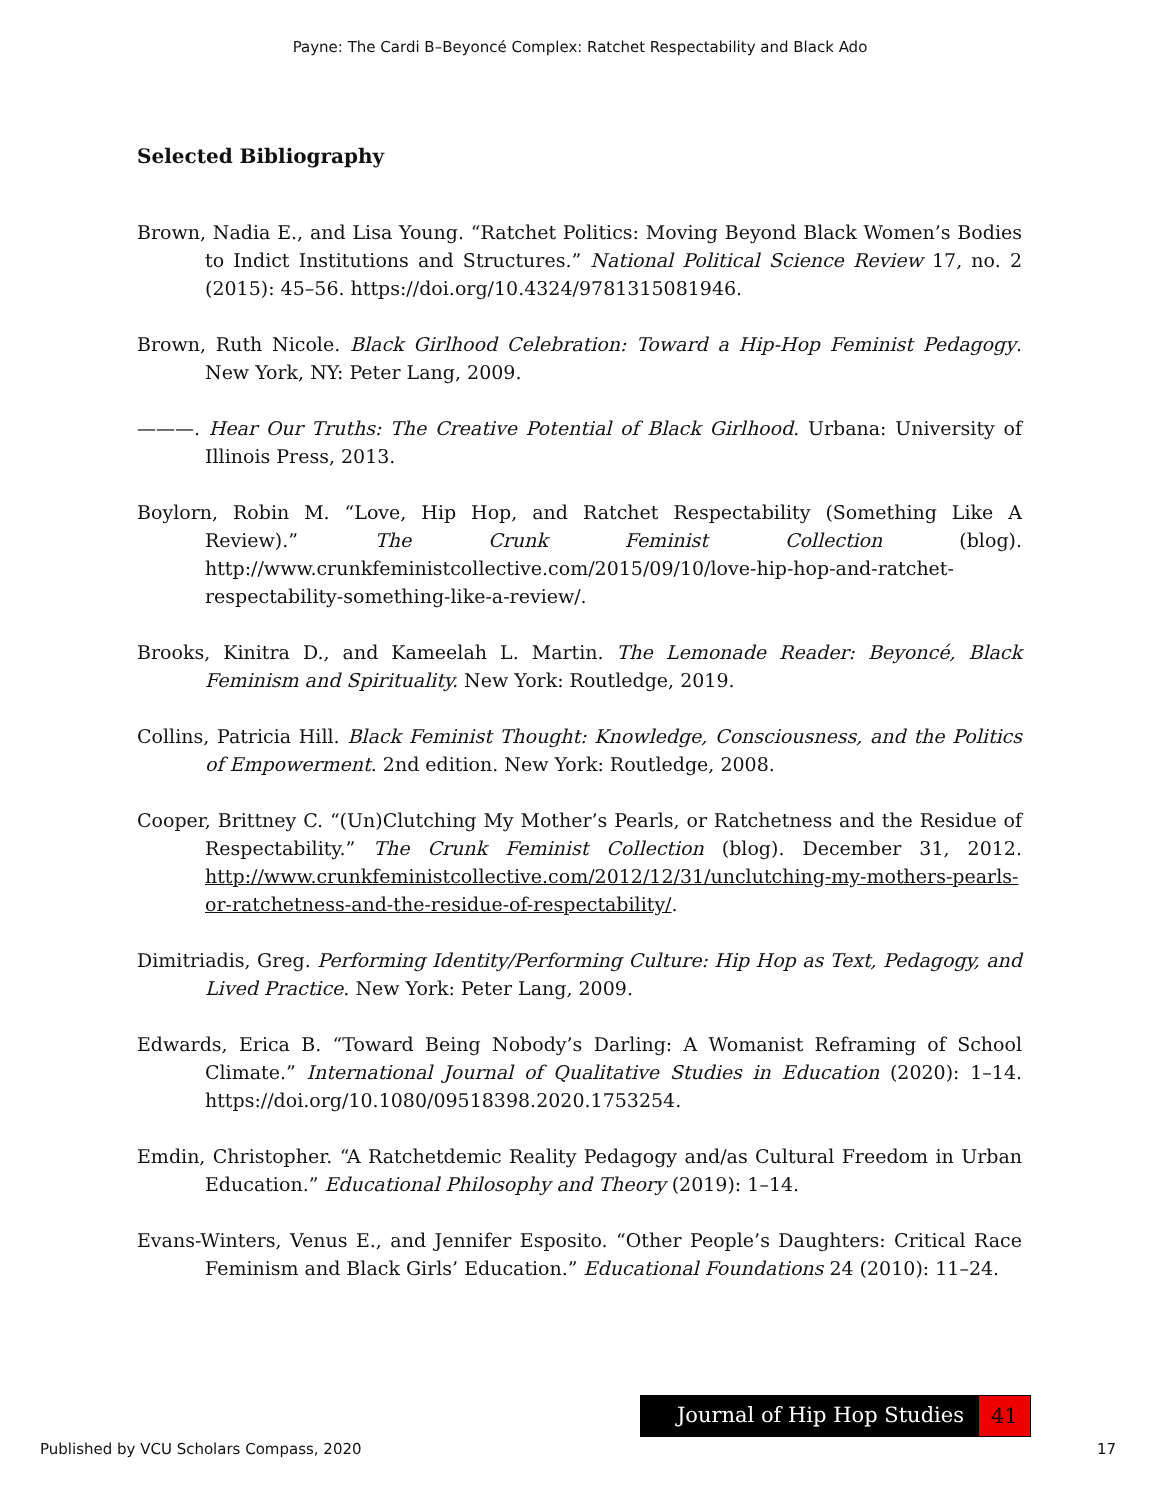Payne: The Cardi B–Beyoncé Complex: Ratchet Respectability and Black Ado
Selected Bibliography
Brown, Nadia E., and Lisa Young. “Ratchet Politics: Moving Beyond Black Women’s Bodies to Indict Institutions and Structures.” National Political Science Review 17, no. 2 (2015): 45–56. https://doi.org/10.4324/9781315081946.
Brown, Ruth Nicole. Black Girlhood Celebration: Toward a Hip-Hop Feminist Pedagogy. New York, NY: Peter Lang, 2009.
———. Hear Our Truths: The Creative Potential of Black Girlhood. Urbana: University of Illinois Press, 2013.
Boylorn, Robin M. “Love, Hip Hop, and Ratchet Respectability (Something Like A Review).” The Crunk Feminist Collection (blog). http://www.crunkfeministcollective.com/2015/09/10/love-hip-hop-and-ratchet-respectability-something-like-a-review/.
Brooks, Kinitra D., and Kameelah L. Martin. The Lemonade Reader: Beyoncé, Black Feminism and Spirituality. New York: Routledge, 2019.
Collins, Patricia Hill. Black Feminist Thought: Knowledge, Consciousness, and the Politics of Empowerment. 2nd edition. New York: Routledge, 2008.
Cooper, Brittney C. “(Un)Clutching My Mother’s Pearls, or Ratchetness and the Residue of Respectability.” The Crunk Feminist Collection (blog). December 31, 2012. http://www.crunkfeministcollective.com/2012/12/31/unclutching-my-mothers-pearls-or-ratchetness-and-the-residue-of-respectability/.
Dimitriadis, Greg. Performing Identity/Performing Culture: Hip Hop as Text, Pedagogy, and Lived Practice. New York: Peter Lang, 2009.
Edwards, Erica B. “Toward Being Nobody’s Darling: A Womanist Reframing of School Climate.” International Journal of Qualitative Studies in Education (2020): 1–14. https://doi.org/10.1080/09518398.2020.1753254.
Emdin, Christopher. “A Ratchetdemic Reality Pedagogy and/as Cultural Freedom in Urban Education.” Educational Philosophy and Theory (2019): 1–14.
Evans-Winters, Venus E., and Jennifer Esposito. “Other People’s Daughters: Critical Race Feminism and Black Girls’ Education.” Educational Foundations 24 (2010): 11–24.
Journal of Hip Hop Studies
41
Published by VCU Scholars Compass, 2020 17